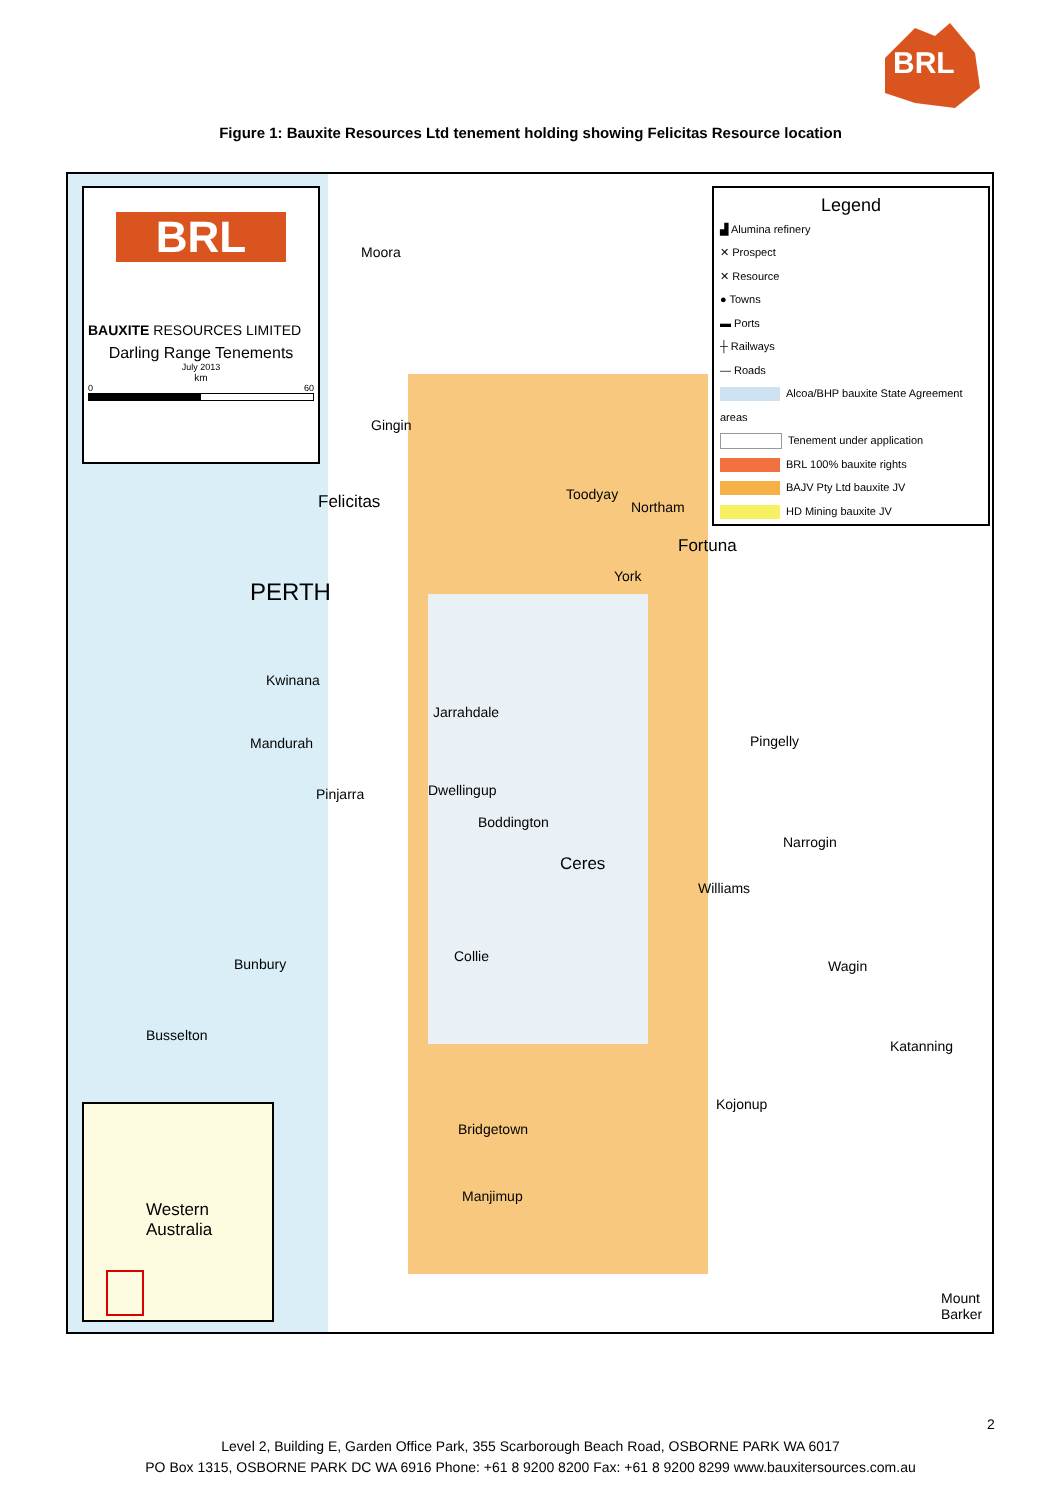BRL
Figure 1: Bauxite Resources Ltd tenement holding showing Felicitas Resource location
BRL
BAUXITE RESOURCES LIMITED
Darling Range Tenements
July 2013
km
0 60
Legend
▟ Alumina refinery
✕ Prospect
✕ Resource
● Towns
▬ Ports
┼ Railways
— Roads
Alcoa/BHP bauxite State Agreement areas
Tenement under application
BRL 100% bauxite rights
BAJV Pty Ltd bauxite JV
HD Mining bauxite JV
Moora
Gingin
Felicitas Toodyay
Northam
Fortuna
York
PERTH
Kwinana
Jarrahdale
Mandurah Pingelly
Pinjarra Dwellingup
Boddington
Narrogin
Ceres
Williams
Collie Bunbury Wagin
Busselton
Katanning
Kojonup
Bridgetown
Manjimup
Mount
Barker
Western
Australia
2
Level 2, Building E, Garden Office Park, 355 Scarborough Beach Road, OSBORNE PARK WA 6017
PO Box 1315, OSBORNE PARK DC WA 6916 Phone: +61 8 9200 8200 Fax: +61 8 9200 8299 www.bauxitersources.com.au